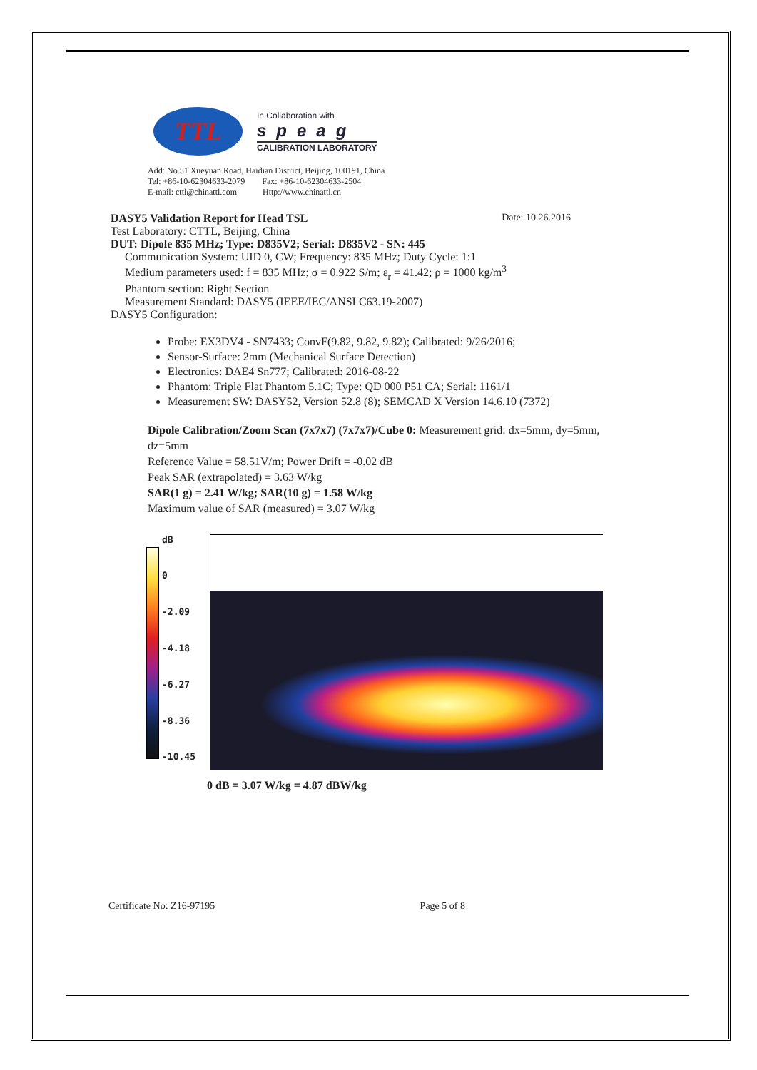TTL
In Collaboration with
speag
CALIBRATION LABORATORY
Add: No.51 Xueyuan Road, Haidian District, Beijing, 100191, China
Tel: +86-10-62304633-2079 Fax: +86-10-62304633-2504
E-mail: cttl@chinattl.com Http://www.chinattl.cn
DASY5 Validation Report for Head TSL Date: 10.26.2016
Test Laboratory: CTTL, Beijing, China
DUT: Dipole 835 MHz; Type: D835V2; Serial: D835V2 - SN: 445
Communication System: UID 0, CW; Frequency: 835 MHz; Duty Cycle: 1:1
Medium parameters used: f = 835 MHz; σ = 0.922 S/m; ε<sub>r</sub> = 41.42; ρ = 1000 kg/m<sup>3</sup>
Phantom section: Right Section
Measurement Standard: DASY5 (IEEE/IEC/ANSI C63.19-2007)
DASY5 Configuration:
Probe: EX3DV4 - SN7433; ConvF(9.82, 9.82, 9.82); Calibrated: 9/26/2016;
Sensor-Surface: 2mm (Mechanical Surface Detection)
Electronics: DAE4 Sn777; Calibrated: 2016-08-22
Phantom: Triple Flat Phantom 5.1C; Type: QD 000 P51 CA; Serial: 1161/1
Measurement SW: DASY52, Version 52.8 (8); SEMCAD X Version 14.6.10 (7372)
Dipole Calibration/Zoom Scan (7x7x7) (7x7x7)/Cube 0: Measurement grid: dx=5mm, dy=5mm, dz=5mm
Reference Value = 58.51V/m; Power Drift = -0.02 dB
Peak SAR (extrapolated) = 3.63 W/kg
SAR(1 g) = 2.41 W/kg; SAR(10 g) = 1.58 W/kg
Maximum value of SAR (measured) = 3.07 W/kg
dB
0
-2.09
-4.18
-6.27
-8.36
-10.45
0 dB = 3.07 W/kg = 4.87 dBW/kg
Certificate No: Z16-97195 Page 5 of 8